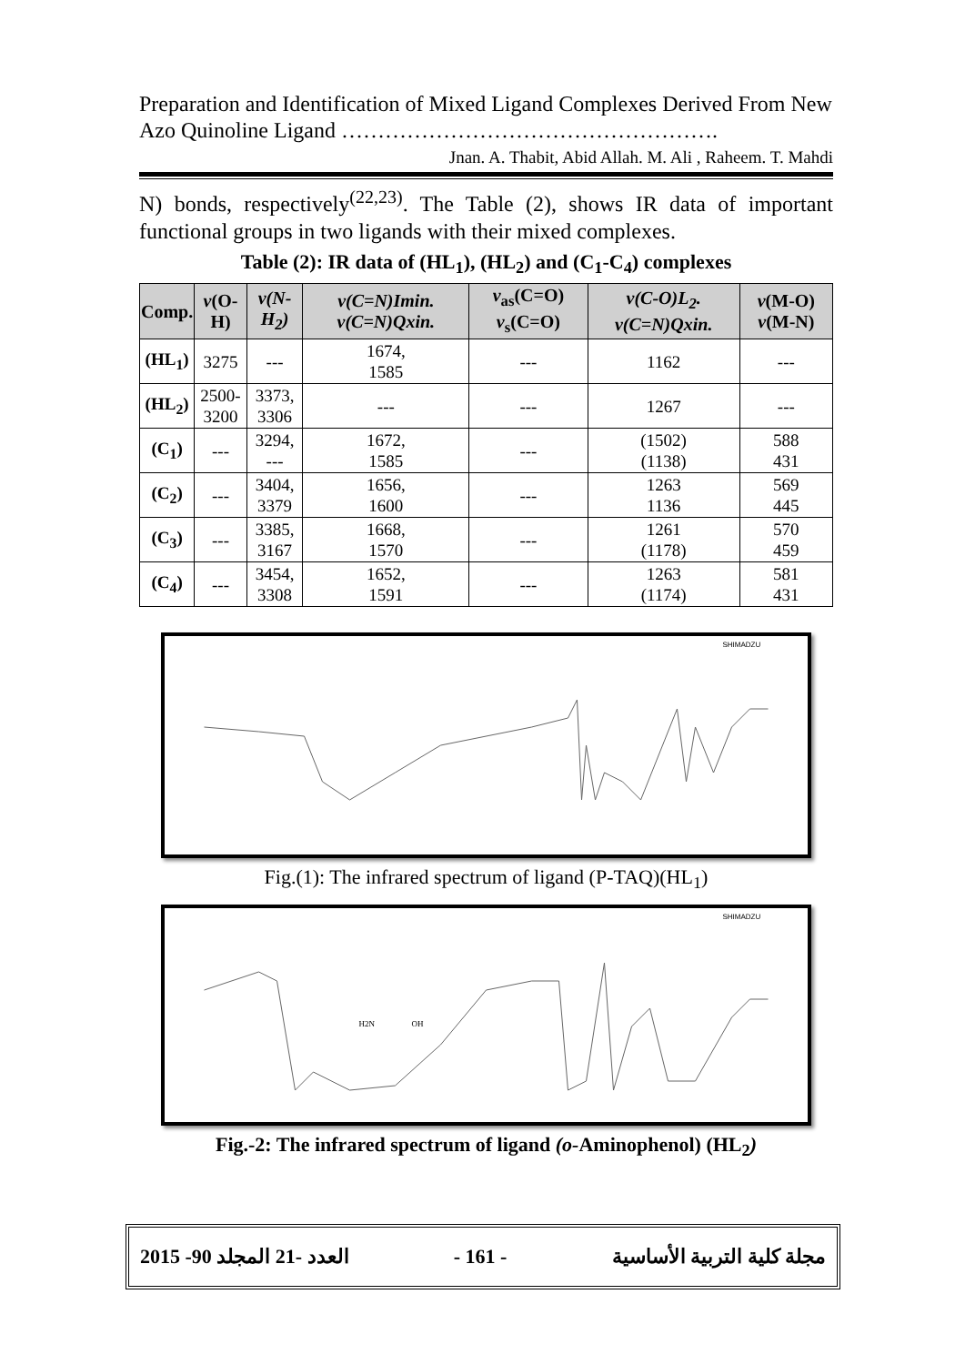Preparation and Identification of Mixed Ligand Complexes Derived From New Azo Quinoline Ligand …………………………………………….
Jnan. A. Thabit, Abid Allah. M. Ali , Raheem. T. Mahdi
N) bonds, respectively<sup>(22,23)</sup>. The Table (2), shows IR data of important functional groups in two ligands with their mixed complexes.
Table (2): IR data of (HL<sub>1</sub>), (HL<sub>2</sub>) and (C<sub>1</sub>-C<sub>4</sub>) complexes
| Comp. | v (O-H) | v(N-H<sub>2</sub>) | v(C=N)Imin. v(C=N)Qxin. | v<sub>as</sub>(C=O) v<sub>s</sub>(C=O) | v(C-O)L<sub>2</sub>. v(C=N)Qxin. | v (M-O) v (M-N) |
| --- | --- | --- | --- | --- | --- | --- |
| (HL<sub>1</sub>) | 3275 | --- | 1674, 1585 | --- | 1162 | --- |
| (HL<sub>2</sub>) | 2500- 3200 | 3373, 3306 | --- | --- | 1267 | --- |
| (C<sub>1</sub>) | --- | 3294, --- | 1672, 1585 | --- | (1502) (1138) | 588 431 |
| (C<sub>2</sub>) | --- | 3404, 3379 | 1656, 1600 | --- | 1263 1136 | 569 445 |
| (C<sub>3</sub>) | --- | 3385, 3167 | 1668, 1570 | --- | 1261 (1178) | 570 459 |
| (C<sub>4</sub>) | --- | 3454, 3308 | 1652, 1591 | --- | 1263 (1174) | 581 431 |
SHIMADZU
Fig.(1): The infrared spectrum of ligand (P-TAQ)(HL<sub>1</sub>)
SHIMADZU
H2N
OH
Fig.-2: The infrared spectrum of ligand (o-Aminophenol) (HL<sub>2</sub>)
2015 -90 العدد -21 المجلد - 161 - مجلة كلية التربية الأساسية